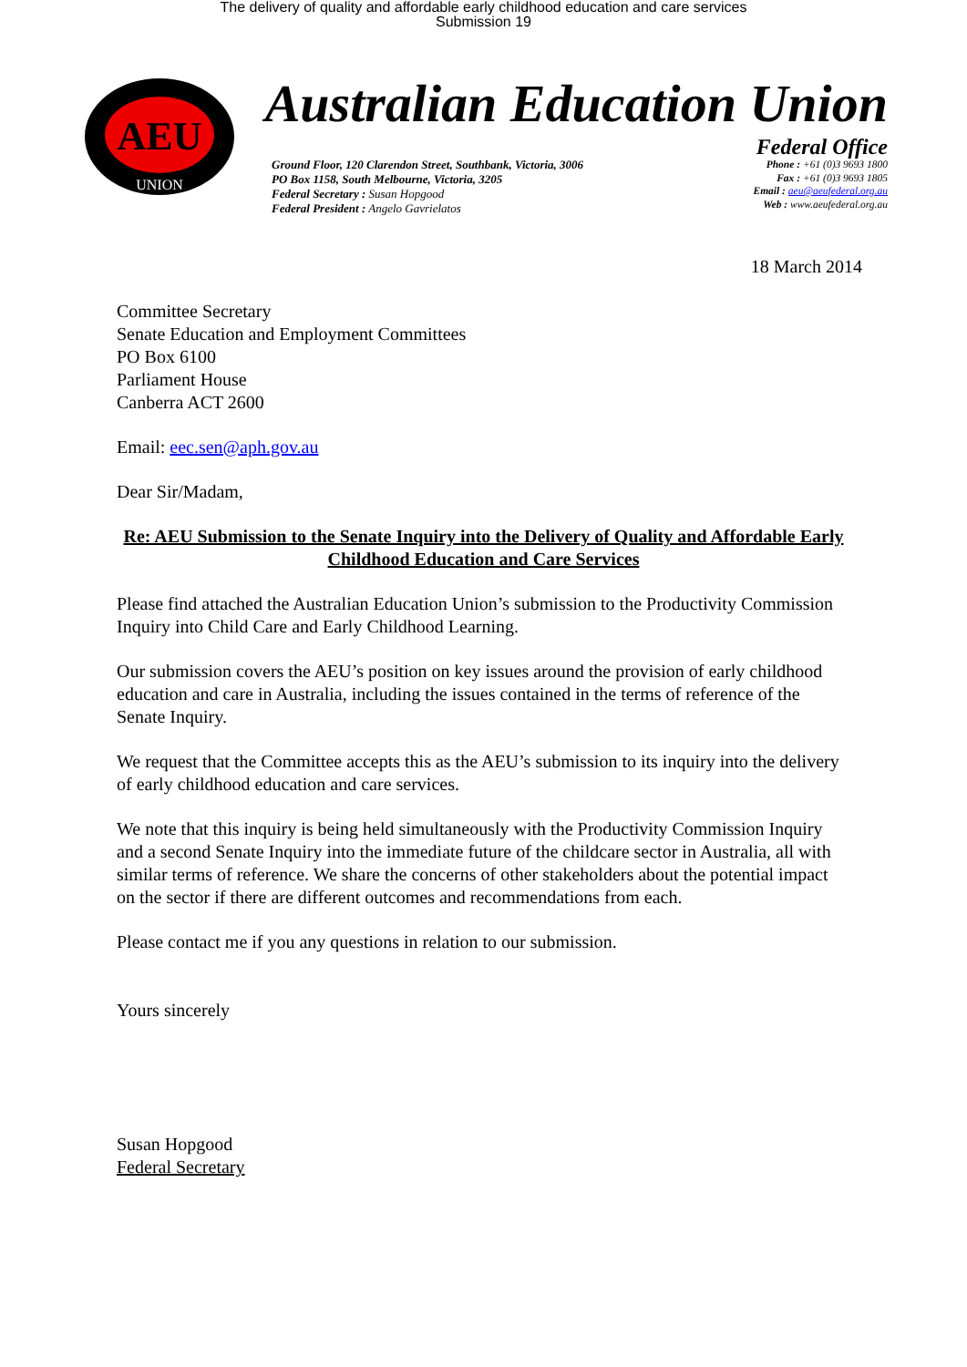The delivery of quality and affordable early childhood education and care services
Submission 19
AEU
UNION
Australian Education Union
Federal Office
Ground Floor, 120 Clarendon Street, Southbank, Victoria, 3006
PO Box 1158, South Melbourne, Victoria, 3205
Federal Secretary : Susan Hopgood
Federal President : Angelo Gavrielatos
Phone : +61 (0)3 9693 1800
Fax : +61 (0)3 9693 1805
Email : aeu@aeufederal.org.au
Web : www.aeufederal.org.au
18 March 2014
Committee Secretary
Senate Education and Employment Committees
PO Box 6100
Parliament House
Canberra ACT 2600
Email: eec.sen@aph.gov.au
Dear Sir/Madam,
Re: AEU Submission to the Senate Inquiry into the Delivery of Quality and Affordable Early Childhood Education and Care Services
Please find attached the Australian Education Union’s submission to the Productivity Commission Inquiry into Child Care and Early Childhood Learning.
Our submission covers the AEU’s position on key issues around the provision of early childhood education and care in Australia, including the issues contained in the terms of reference of the Senate Inquiry.
We request that the Committee accepts this as the AEU’s submission to its inquiry into the delivery of early childhood education and care services.
We note that this inquiry is being held simultaneously with the Productivity Commission Inquiry and a second Senate Inquiry into the immediate future of the childcare sector in Australia, all with similar terms of reference. We share the concerns of other stakeholders about the potential impact on the sector if there are different outcomes and recommendations from each.
Please contact me if you any questions in relation to our submission.
Yours sincerely
Susan Hopgood
Federal Secretary